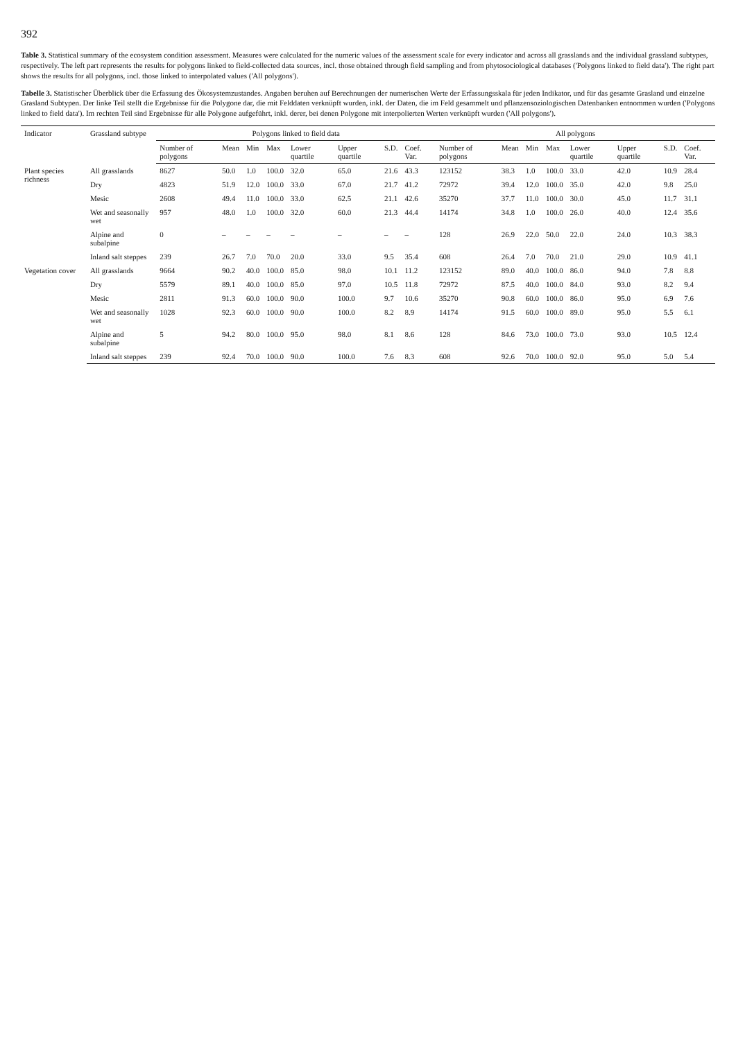392
Table 3. Statistical summary of the ecosystem condition assessment. Measures were calculated for the numeric values of the assessment scale for every indicator and across all grasslands and the individual grassland subtypes, respectively. The left part represents the results for polygons linked to field-collected data sources, incl. those obtained through field sampling and from phytosociological databases ('Polygons linked to field data'). The right part shows the results for all polygons, incl. those linked to interpolated values ('All polygons').
Tabelle 3. Statistischer Überblick über die Erfassung des Ökosystemzustandes. Angaben beruhen auf Berechnungen der numerischen Werte der Erfassungsskala für jeden Indikator, und für das gesamte Grasland und einzelne Grasland Subtypen. Der linke Teil stellt die Ergebnisse für die Polygone dar, die mit Felddaten verknüpft wurden, inkl. der Daten, die im Feld gesammelt und pflanzensoziologischen Datenbanken entnommen wurden ('Polygons linked to field data'). Im rechten Teil sind Ergebnisse für alle Polygone aufgeführt, inkl. derer, bei denen Polygone mit interpolierten Werten verknüpft wurden ('All polygons').
| Indicator | Grassland subtype | Polygons linked to field data | | | | | | | | All polygons | | | | | | | |
| --- | --- | --- | --- | --- | --- | --- | --- | --- | --- | --- | --- | --- | --- | --- | --- | --- | --- |
| | | Number of polygons | Mean | Min | Max | Lower quartile | Upper quartile | S.D. | Coef. Var. | Number of polygons | Mean | Min | Max | Lower quartile | Upper quartile | S.D. | Coef. Var. |
| Plant species richness | All grasslands | 8627 | 50.0 | 1.0 | 100.0 | 32.0 | 65.0 | 21.6 | 43.3 | 123152 | 38.3 | 1.0 | 100.0 | 33.0 | 42.0 | 10.9 | 28.4 |
| | Dry | 4823 | 51.9 | 12.0 | 100.0 | 33.0 | 67.0 | 21.7 | 41.2 | 72972 | 39.4 | 12.0 | 100.0 | 35.0 | 42.0 | 9.8 | 25.0 |
| | Mesic | 2608 | 49.4 | 11.0 | 100.0 | 33.0 | 62.5 | 21.1 | 42.6 | 35270 | 37.7 | 11.0 | 100.0 | 30.0 | 45.0 | 11.7 | 31.1 |
| | Wet and seasonally wet | 957 | 48.0 | 1.0 | 100.0 | 32.0 | 60.0 | 21.3 | 44.4 | 14174 | 34.8 | 1.0 | 100.0 | 26.0 | 40.0 | 12.4 | 35.6 |
| | Alpine and subalpine | 0 | – | – | – | – | – | – | – | 128 | 26.9 | 22.0 | 50.0 | 22.0 | 24.0 | 10.3 | 38.3 |
| | Inland salt steppes | 239 | 26.7 | 7.0 | 70.0 | 20.0 | 33.0 | 9.5 | 35.4 | 608 | 26.4 | 7.0 | 70.0 | 21.0 | 29.0 | 10.9 | 41.1 |
| Vegetation cover | All grasslands | 9664 | 90.2 | 40.0 | 100.0 | 85.0 | 98.0 | 10.1 | 11.2 | 123152 | 89.0 | 40.0 | 100.0 | 86.0 | 94.0 | 7.8 | 8.8 |
| | Dry | 5579 | 89.1 | 40.0 | 100.0 | 85.0 | 97.0 | 10.5 | 11.8 | 72972 | 87.5 | 40.0 | 100.0 | 84.0 | 93.0 | 8.2 | 9.4 |
| | Mesic | 2811 | 91.3 | 60.0 | 100.0 | 90.0 | 100.0 | 9.7 | 10.6 | 35270 | 90.8 | 60.0 | 100.0 | 86.0 | 95.0 | 6.9 | 7.6 |
| | Wet and seasonally wet | 1028 | 92.3 | 60.0 | 100.0 | 90.0 | 100.0 | 8.2 | 8.9 | 14174 | 91.5 | 60.0 | 100.0 | 89.0 | 95.0 | 5.5 | 6.1 |
| | Alpine and subalpine | 5 | 94.2 | 80.0 | 100.0 | 95.0 | 98.0 | 8.1 | 8.6 | 128 | 84.6 | 73.0 | 100.0 | 73.0 | 93.0 | 10.5 | 12.4 |
| | Inland salt steppes | 239 | 92.4 | 70.0 | 100.0 | 90.0 | 100.0 | 7.6 | 8.3 | 608 | 92.6 | 70.0 | 100.0 | 92.0 | 95.0 | 5.0 | 5.4 |